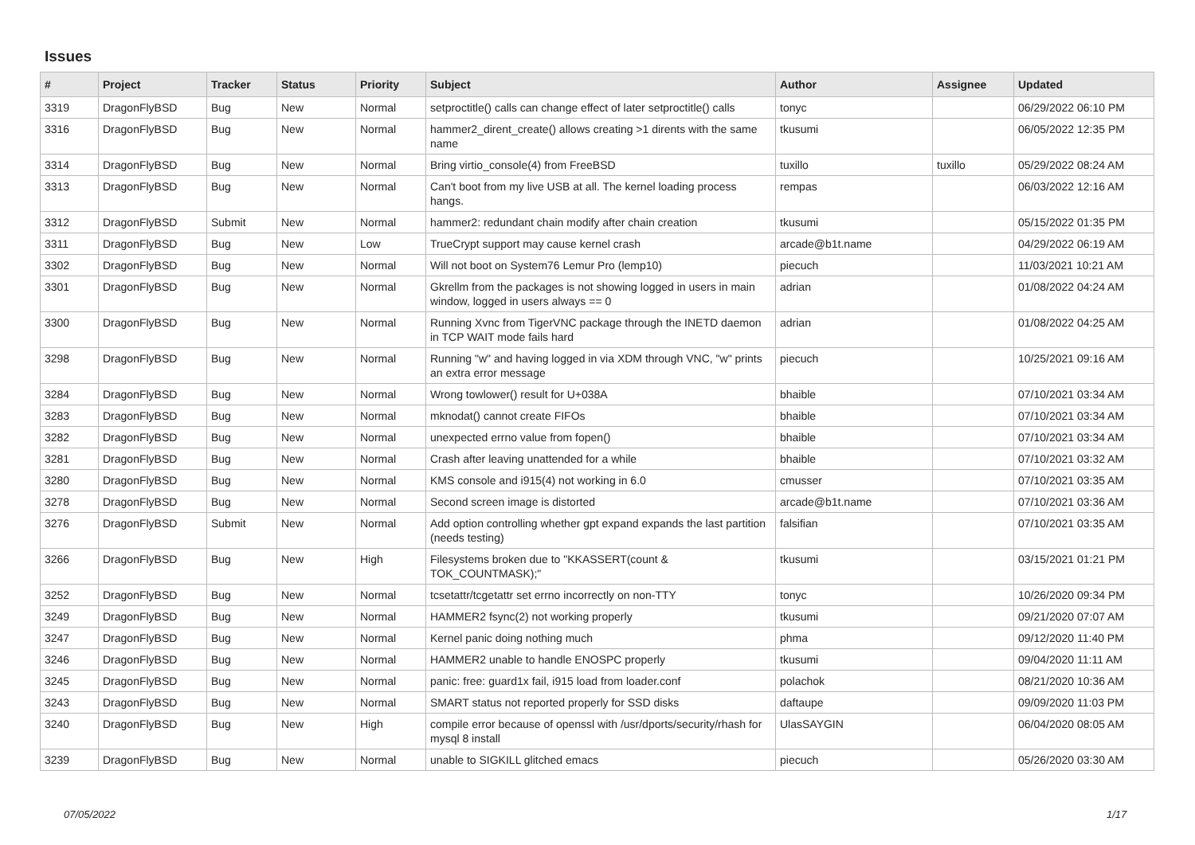Issues
| # | Project | Tracker | Status | Priority | Subject | Author | Assignee | Updated |
| --- | --- | --- | --- | --- | --- | --- | --- | --- |
| 3319 | DragonFlyBSD | Bug | New | Normal | setproctitle() calls can change effect of later setproctitle() calls | tonyc | | 06/29/2022 06:10 PM |
| 3316 | DragonFlyBSD | Bug | New | Normal | hammer2_dirent_create() allows creating >1 dirents with the same name | tkusumi | | 06/05/2022 12:35 PM |
| 3314 | DragonFlyBSD | Bug | New | Normal | Bring virtio_console(4) from FreeBSD | tuxillo | tuxillo | 05/29/2022 08:24 AM |
| 3313 | DragonFlyBSD | Bug | New | Normal | Can't boot from my live USB at all. The kernel loading process hangs. | rempas | | 06/03/2022 12:16 AM |
| 3312 | DragonFlyBSD | Submit | New | Normal | hammer2: redundant chain modify after chain creation | tkusumi | | 05/15/2022 01:35 PM |
| 3311 | DragonFlyBSD | Bug | New | Low | TrueCrypt support may cause kernel crash | arcade@b1t.name | | 04/29/2022 06:19 AM |
| 3302 | DragonFlyBSD | Bug | New | Normal | Will not boot on System76 Lemur Pro (lemp10) | piecuch | | 11/03/2021 10:21 AM |
| 3301 | DragonFlyBSD | Bug | New | Normal | Gkrellm from the packages is not showing logged in users in main window, logged in users always == 0 | adrian | | 01/08/2022 04:24 AM |
| 3300 | DragonFlyBSD | Bug | New | Normal | Running Xvnc from TigerVNC package through the INETD daemon in TCP WAIT mode fails hard | adrian | | 01/08/2022 04:25 AM |
| 3298 | DragonFlyBSD | Bug | New | Normal | Running "w" and having logged in via XDM through VNC, "w" prints an extra error message | piecuch | | 10/25/2021 09:16 AM |
| 3284 | DragonFlyBSD | Bug | New | Normal | Wrong towlower() result for U+038A | bhaible | | 07/10/2021 03:34 AM |
| 3283 | DragonFlyBSD | Bug | New | Normal | mknodat() cannot create FIFOs | bhaible | | 07/10/2021 03:34 AM |
| 3282 | DragonFlyBSD | Bug | New | Normal | unexpected errno value from fopen() | bhaible | | 07/10/2021 03:34 AM |
| 3281 | DragonFlyBSD | Bug | New | Normal | Crash after leaving unattended for a while | bhaible | | 07/10/2021 03:32 AM |
| 3280 | DragonFlyBSD | Bug | New | Normal | KMS console and i915(4) not working in 6.0 | cmusser | | 07/10/2021 03:35 AM |
| 3278 | DragonFlyBSD | Bug | New | Normal | Second screen image is distorted | arcade@b1t.name | | 07/10/2021 03:36 AM |
| 3276 | DragonFlyBSD | Submit | New | Normal | Add option controlling whether gpt expand expands the last partition (needs testing) | falsifian | | 07/10/2021 03:35 AM |
| 3266 | DragonFlyBSD | Bug | New | High | Filesystems broken due to "KKASSERT(count & TOK_COUNTMASK);" | tkusumi | | 03/15/2021 01:21 PM |
| 3252 | DragonFlyBSD | Bug | New | Normal | tcsetattr/tcgetattr set errno incorrectly on non-TTY | tonyc | | 10/26/2020 09:34 PM |
| 3249 | DragonFlyBSD | Bug | New | Normal | HAMMER2 fsync(2) not working properly | tkusumi | | 09/21/2020 07:07 AM |
| 3247 | DragonFlyBSD | Bug | New | Normal | Kernel panic doing nothing much | phma | | 09/12/2020 11:40 PM |
| 3246 | DragonFlyBSD | Bug | New | Normal | HAMMER2 unable to handle ENOSPC properly | tkusumi | | 09/04/2020 11:11 AM |
| 3245 | DragonFlyBSD | Bug | New | Normal | panic: free: guard1x fail, i915 load from loader.conf | polachok | | 08/21/2020 10:36 AM |
| 3243 | DragonFlyBSD | Bug | New | Normal | SMART status not reported properly for SSD disks | daftaupe | | 09/09/2020 11:03 PM |
| 3240 | DragonFlyBSD | Bug | New | High | compile error because of openssl with /usr/dports/security/rhash for mysql 8 install | UlasSAYGIN | | 06/04/2020 08:05 AM |
| 3239 | DragonFlyBSD | Bug | New | Normal | unable to SIGKILL glitched emacs | piecuch | | 05/26/2020 03:30 AM |
07/05/2022 1/17